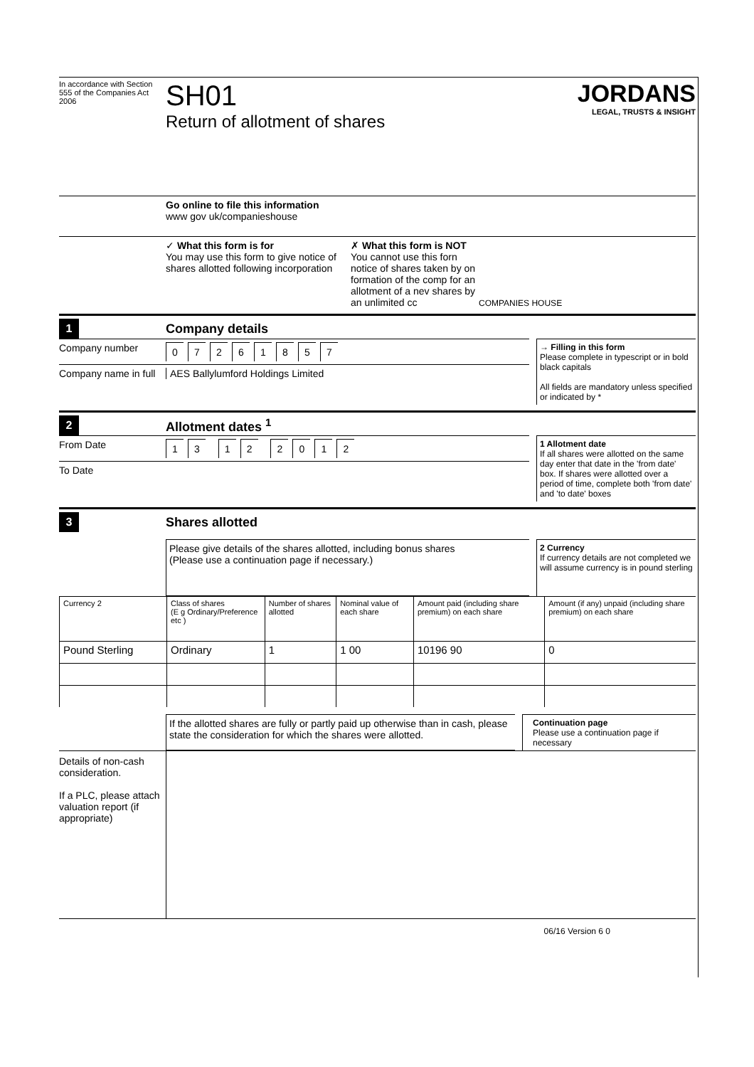In accordance with Section 555 of the Companies Act 2006
SH01
Return of allotment of shares
JORDANS
LEGAL, TRUSTS & INSIGHT
Go online to file this information
www gov uk/companieshouse
✓ What this form is for
You may use this form to give notice of shares allotted following incorporation
✗ What this form is NOT
You cannot use this forn notice of shares taken by on formation of the comp for an allotment of a nev shares by an unlimited cc
COMPANIES HOUSE
1
Company details
Company number
07261857
Company name in full
AES Ballylumford Holdings Limited
→ Filling in this form
Please complete in typescript or in bold black capitals
All fields are mandatory unless specified or indicated by *
2
Allotment dates <sup>1</sup>
From Date
13 12 2012
To Date
1 Allotment date
If all shares were allotted on the same day enter that date in the 'from date' box. If shares were allotted over a period of time, complete both 'from date' and 'to date' boxes
3
Shares allotted
Please give details of the shares allotted, including bonus shares
(Please use a continuation page if necessary.)
2 Currency
If currency details are not completed we will assume currency is in pound sterling
| Currency 2 | Class of shares (E g Ordinary/Preference etc ) | Number of shares allotted | Nominal value of each share | Amount paid (including share premium) on each share | Amount (if any) unpaid (including share premium) on each share |
| --- | --- | --- | --- | --- | --- |
| Pound Sterling | Ordinary | 1 | 1 00 | 10196 90 | 0 |
If the allotted shares are fully or partly paid up otherwise than in cash, please state the consideration for which the shares were allotted.
Continuation page
Please use a continuation page if necessary
Details of non-cash consideration.
If a PLC, please attach valuation report (if appropriate)
06/16 Version 6 0